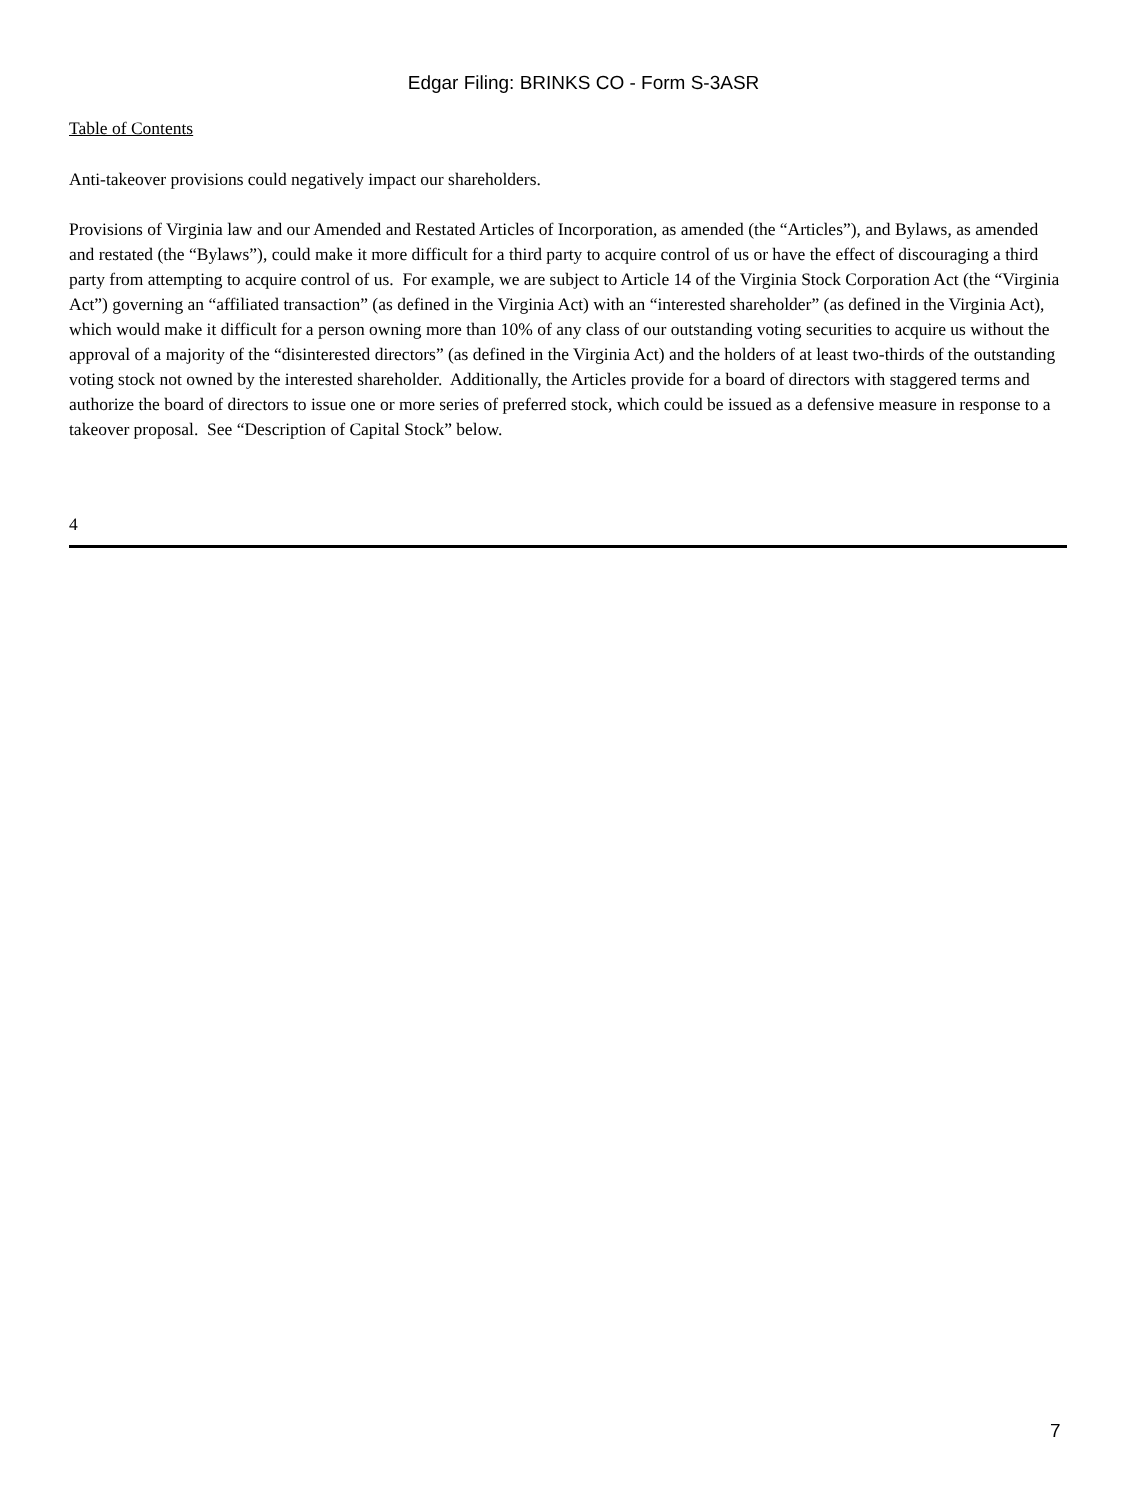Edgar Filing: BRINKS CO - Form S-3ASR
Table of Contents
Anti-takeover provisions could negatively impact our shareholders.
Provisions of Virginia law and our Amended and Restated Articles of Incorporation, as amended (the “Articles”), and Bylaws, as amended and restated (the “Bylaws”), could make it more difficult for a third party to acquire control of us or have the effect of discouraging a third party from attempting to acquire control of us. For example, we are subject to Article 14 of the Virginia Stock Corporation Act (the “Virginia Act”) governing an “affiliated transaction” (as defined in the Virginia Act) with an “interested shareholder” (as defined in the Virginia Act), which would make it difficult for a person owning more than 10% of any class of our outstanding voting securities to acquire us without the approval of a majority of the “disinterested directors” (as defined in the Virginia Act) and the holders of at least two-thirds of the outstanding voting stock not owned by the interested shareholder. Additionally, the Articles provide for a board of directors with staggered terms and authorize the board of directors to issue one or more series of preferred stock, which could be issued as a defensive measure in response to a takeover proposal. See “Description of Capital Stock” below.
4
7